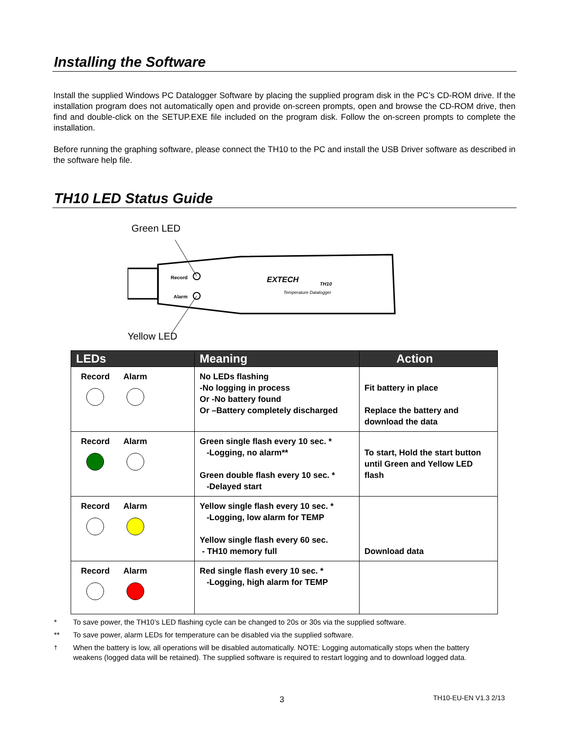Installing the Software
Install the supplied Windows PC Datalogger Software by placing the supplied program disk in the PC’s CD-ROM drive. If the installation program does not automatically open and provide on-screen prompts, open and browse the CD-ROM drive, then find and double-click on the SETUP.EXE file included on the program disk. Follow the on-screen prompts to complete the installation.
Before running the graphing software, please connect the TH10 to the PC and install the USB Driver software as described in the software help file.
TH10 LED Status Guide
Green LED
Record
Alarm
EXTECH
TH10
Temperature Datalogger
Yellow LED
| LEDs | Meaning | Action |
| --- | --- | --- |
| Record Alarm | No LEDs flashing -No logging in process Or -No battery found Or –Battery completely discharged | Fit battery in place Replace the battery and download the data |
| Record Alarm | Green single flash every 10 sec. * -Logging, no alarm** Green double flash every 10 sec. * -Delayed start | To start, Hold the start button until Green and Yellow LED flash |
| Record Alarm | Yellow single flash every 10 sec. * -Logging, low alarm for TEMP Yellow single flash every 60 sec. - TH10 memory full | Download data |
| Record Alarm | Red single flash every 10 sec. * -Logging, high alarm for TEMP | |
* To save power, the TH10’s LED flashing cycle can be changed to 20s or 30s via the supplied software.
** To save power, alarm LEDs for temperature can be disabled via the supplied software.
<sup>†</sup> When the battery is low, all operations will be disabled automatically. NOTE: Logging automatically stops when the battery weakens (logged data will be retained). The supplied software is required to restart logging and to download logged data.
3 TH10-EU-EN V1.3 2/13